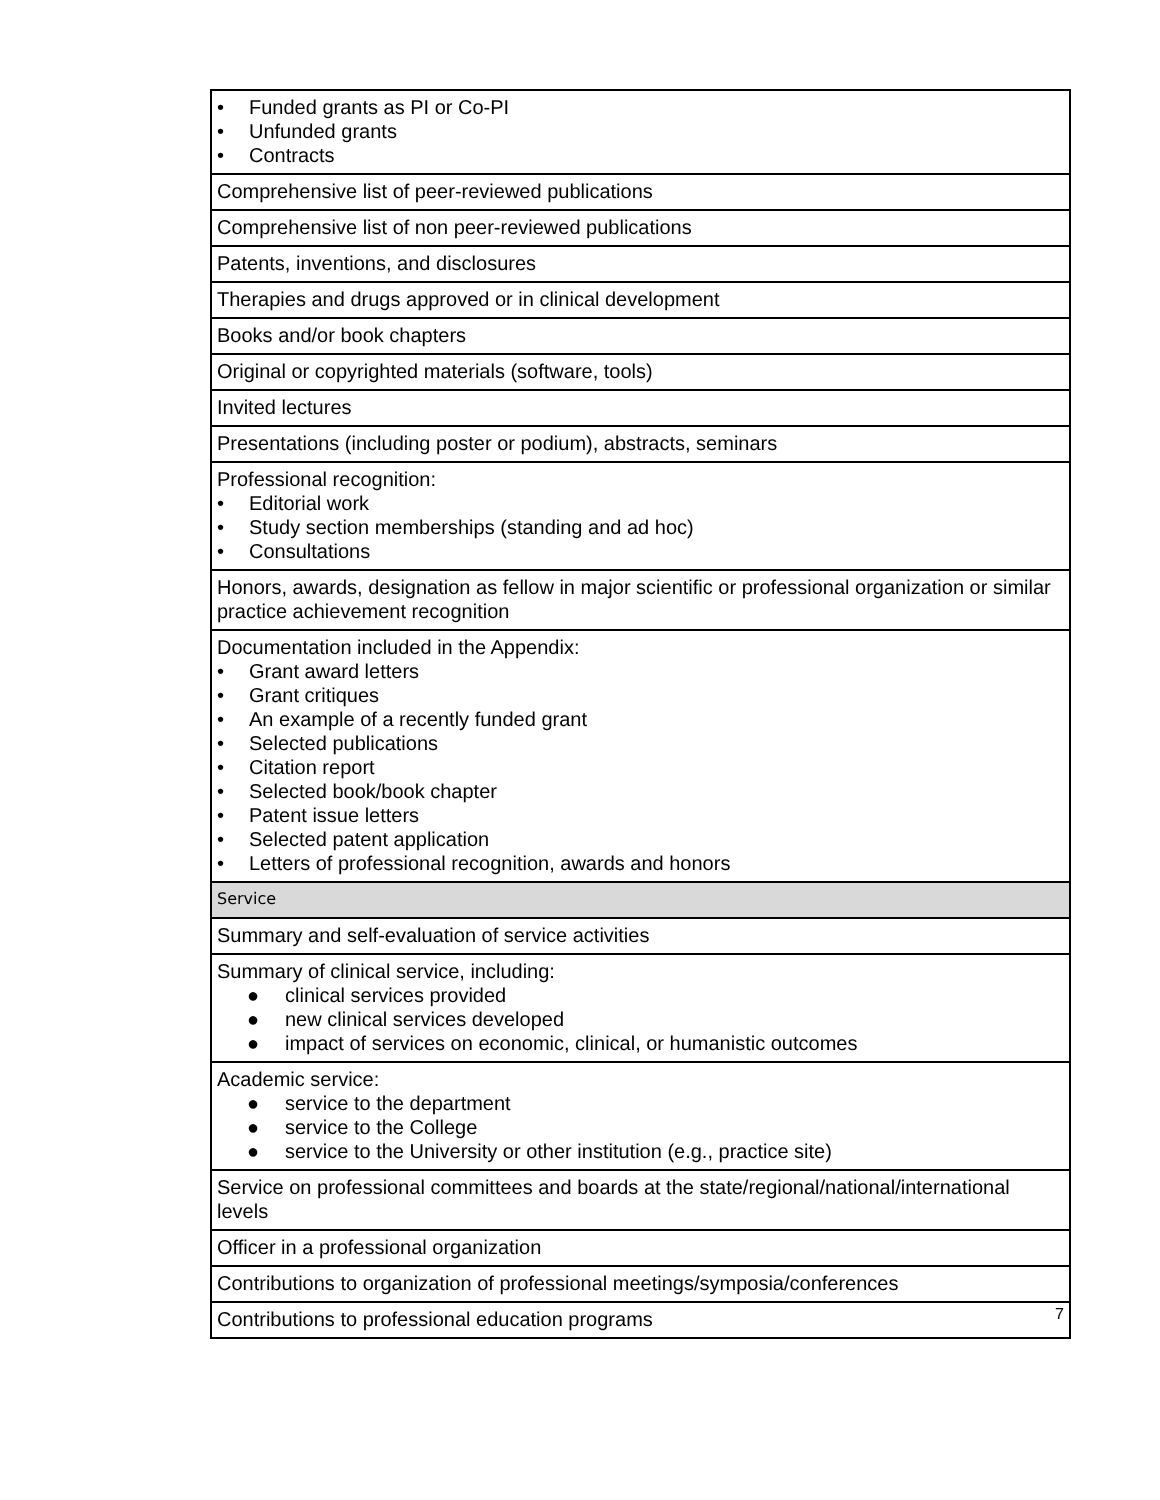| • Funded grants as PI or Co-PI • Unfunded grants • Contracts |
| Comprehensive list of peer-reviewed publications |
| Comprehensive list of non peer-reviewed publications |
| Patents, inventions, and disclosures |
| Therapies and drugs approved or in clinical development |
| Books and/or book chapters |
| Original or copyrighted materials (software, tools) |
| Invited lectures |
| Presentations (including poster or podium), abstracts, seminars |
| Professional recognition: • Editorial work • Study section memberships (standing and ad hoc) • Consultations |
| Honors, awards, designation as fellow in major scientific or professional organization or similar practice achievement recognition |
| Documentation included in the Appendix: • Grant award letters • Grant critiques • An example of a recently funded grant • Selected publications • Citation report • Selected book/book chapter • Patent issue letters • Selected patent application • Letters of professional recognition, awards and honors |
| Service |
| Summary and self-evaluation of service activities |
| Summary of clinical service, including: ● clinical services provided ● new clinical services developed ● impact of services on economic, clinical, or humanistic outcomes |
| Academic service: ● service to the department ● service to the College ● service to the University or other institution (e.g., practice site) |
| Service on professional committees and boards at the state/regional/national/international levels |
| Officer in a professional organization |
| Contributions to organization of professional meetings/symposia/conferences |
| Contributions to professional education programs 7 |